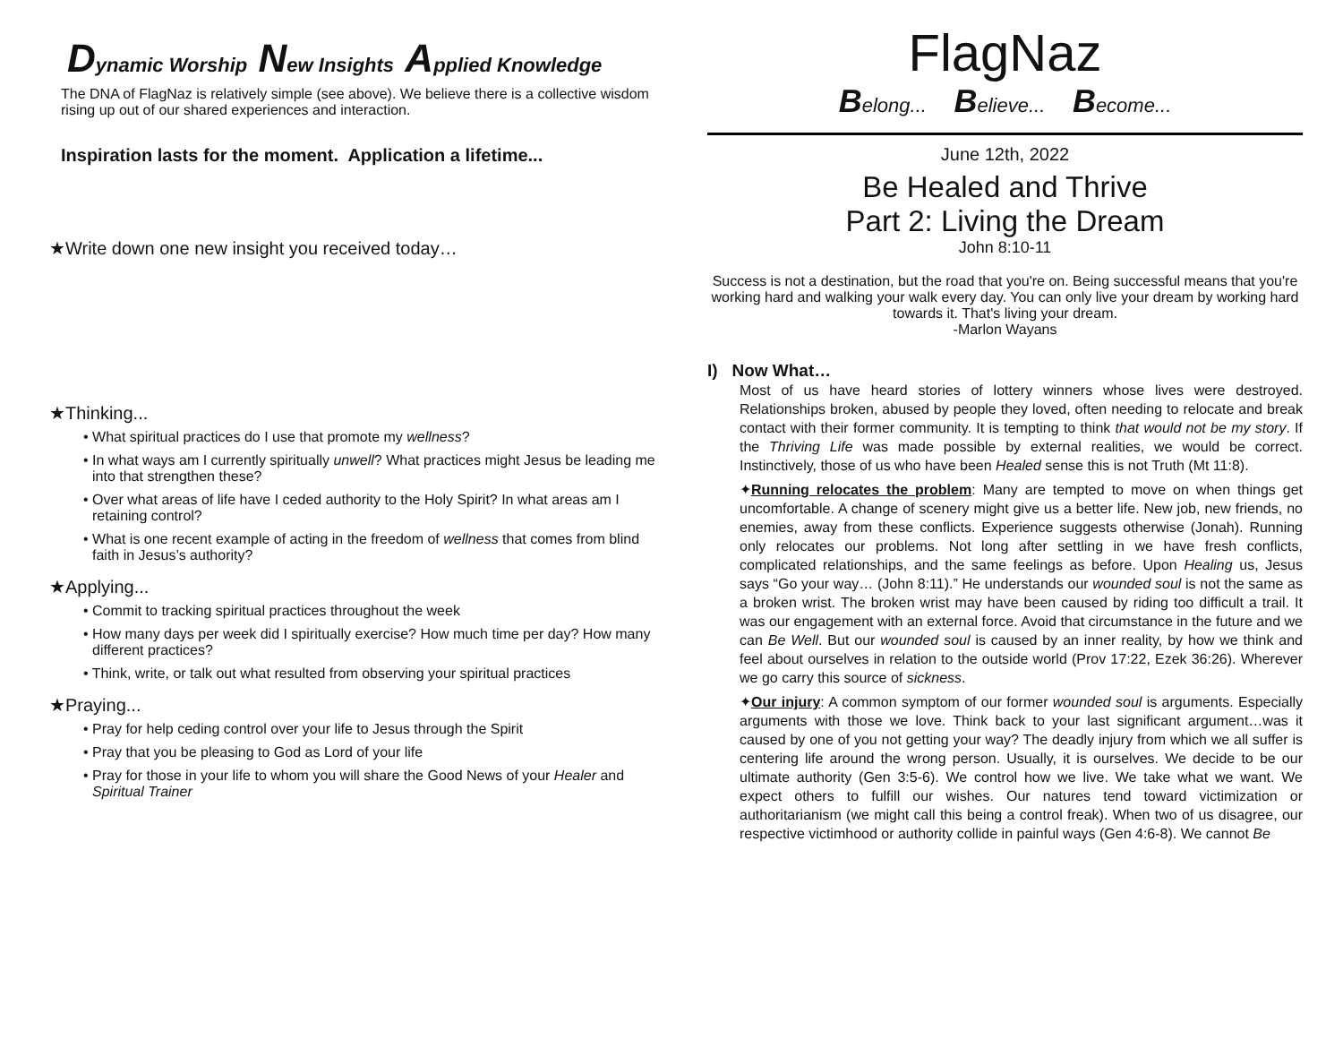Dynamic Worship New Insights Applied Knowledge
The DNA of FlagNaz is relatively simple (see above). We believe there is a collective wisdom rising up out of our shared experiences and interaction.
Inspiration lasts for the moment. Application a lifetime...
★Write down one new insight you received today…
★Thinking...
• What spiritual practices do I use that promote my wellness?
• In what ways am I currently spiritually unwell? What practices might Jesus be leading me into that strengthen these?
• Over what areas of life have I ceded authority to the Holy Spirit? In what areas am I retaining control?
• What is one recent example of acting in the freedom of wellness that comes from blind faith in Jesus’s authority?
★Applying...
• Commit to tracking spiritual practices throughout the week
• How many days per week did I spiritually exercise? How much time per day? How many different practices?
• Think, write, or talk out what resulted from observing your spiritual practices
★Praying...
• Pray for help ceding control over your life to Jesus through the Spirit
• Pray that you be pleasing to God as Lord of your life
• Pray for those in your life to whom you will share the Good News of your Healer and Spiritual Trainer
FlagNaz
Belong... Believe... Become...
June 12th, 2022
Be Healed and Thrive
Part 2: Living the Dream
John 8:10-11
Success is not a destination, but the road that you're on. Being successful means that you're working hard and walking your walk every day. You can only live your dream by working hard towards it. That's living your dream.
-Marlon Wayans
I) Now What…
Most of us have heard stories of lottery winners whose lives were destroyed. Relationships broken, abused by people they loved, often needing to relocate and break contact with their former community. It is tempting to think that would not be my story. If the Thriving Life was made possible by external realities, we would be correct. Instinctively, those of us who have been Healed sense this is not Truth (Mt 11:8).
✦Running relocates the problem: Many are tempted to move on when things get uncomfortable. A change of scenery might give us a better life. New job, new friends, no enemies, away from these conflicts. Experience suggests otherwise (Jonah). Running only relocates our problems. Not long after settling in we have fresh conflicts, complicated relationships, and the same feelings as before. Upon Healing us, Jesus says “Go your way… (John 8:11).” He understands our wounded soul is not the same as a broken wrist. The broken wrist may have been caused by riding too difficult a trail. It was our engagement with an external force. Avoid that circumstance in the future and we can Be Well. But our wounded soul is caused by an inner reality, by how we think and feel about ourselves in relation to the outside world (Prov 17:22, Ezek 36:26). Wherever we go carry this source of sickness.
✦Our injury: A common symptom of our former wounded soul is arguments. Especially arguments with those we love. Think back to your last significant argument…was it caused by one of you not getting your way? The deadly injury from which we all suffer is centering life around the wrong person. Usually, it is ourselves. We decide to be our ultimate authority (Gen 3:5-6). We control how we live. We take what we want. We expect others to fulfill our wishes. Our natures tend toward victimization or authoritarianism (we might call this being a control freak). When two of us disagree, our respective victimhood or authority collide in painful ways (Gen 4:6-8). We cannot Be